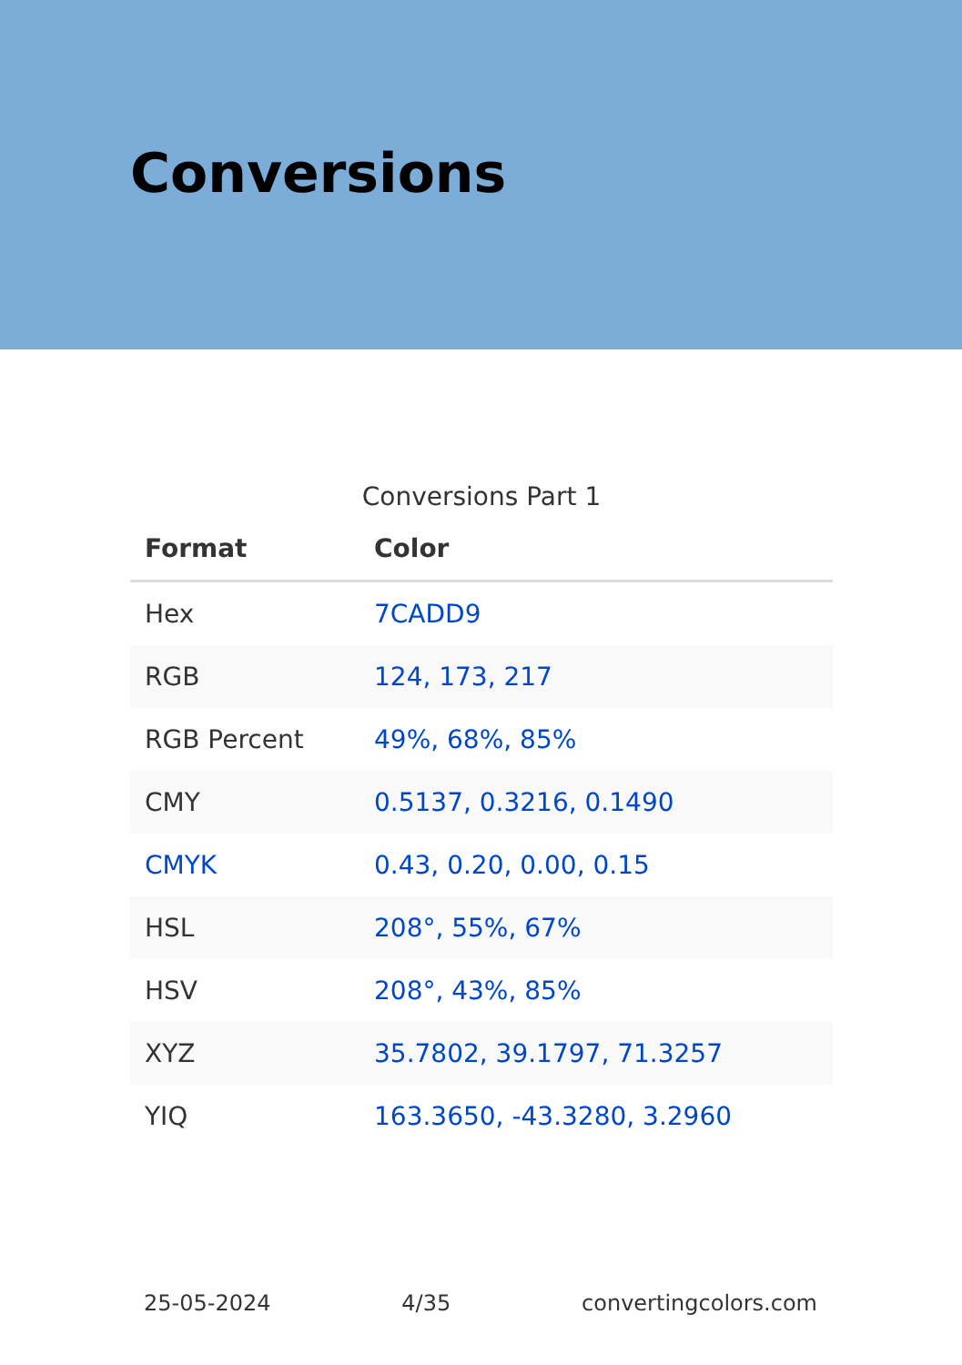Conversions
Conversions Part 1
| Format | Color |
| --- | --- |
| Hex | 7CADD9 |
| RGB | 124, 173, 217 |
| RGB Percent | 49%, 68%, 85% |
| CMY | 0.5137, 0.3216, 0.1490 |
| CMYK | 0.43, 0.20, 0.00, 0.15 |
| HSL | 208°, 55%, 67% |
| HSV | 208°, 43%, 85% |
| XYZ | 35.7802, 39.1797, 71.3257 |
| YIQ | 163.3650, -43.3280, 3.2960 |
25-05-2024 4/35 convertingcolors.com